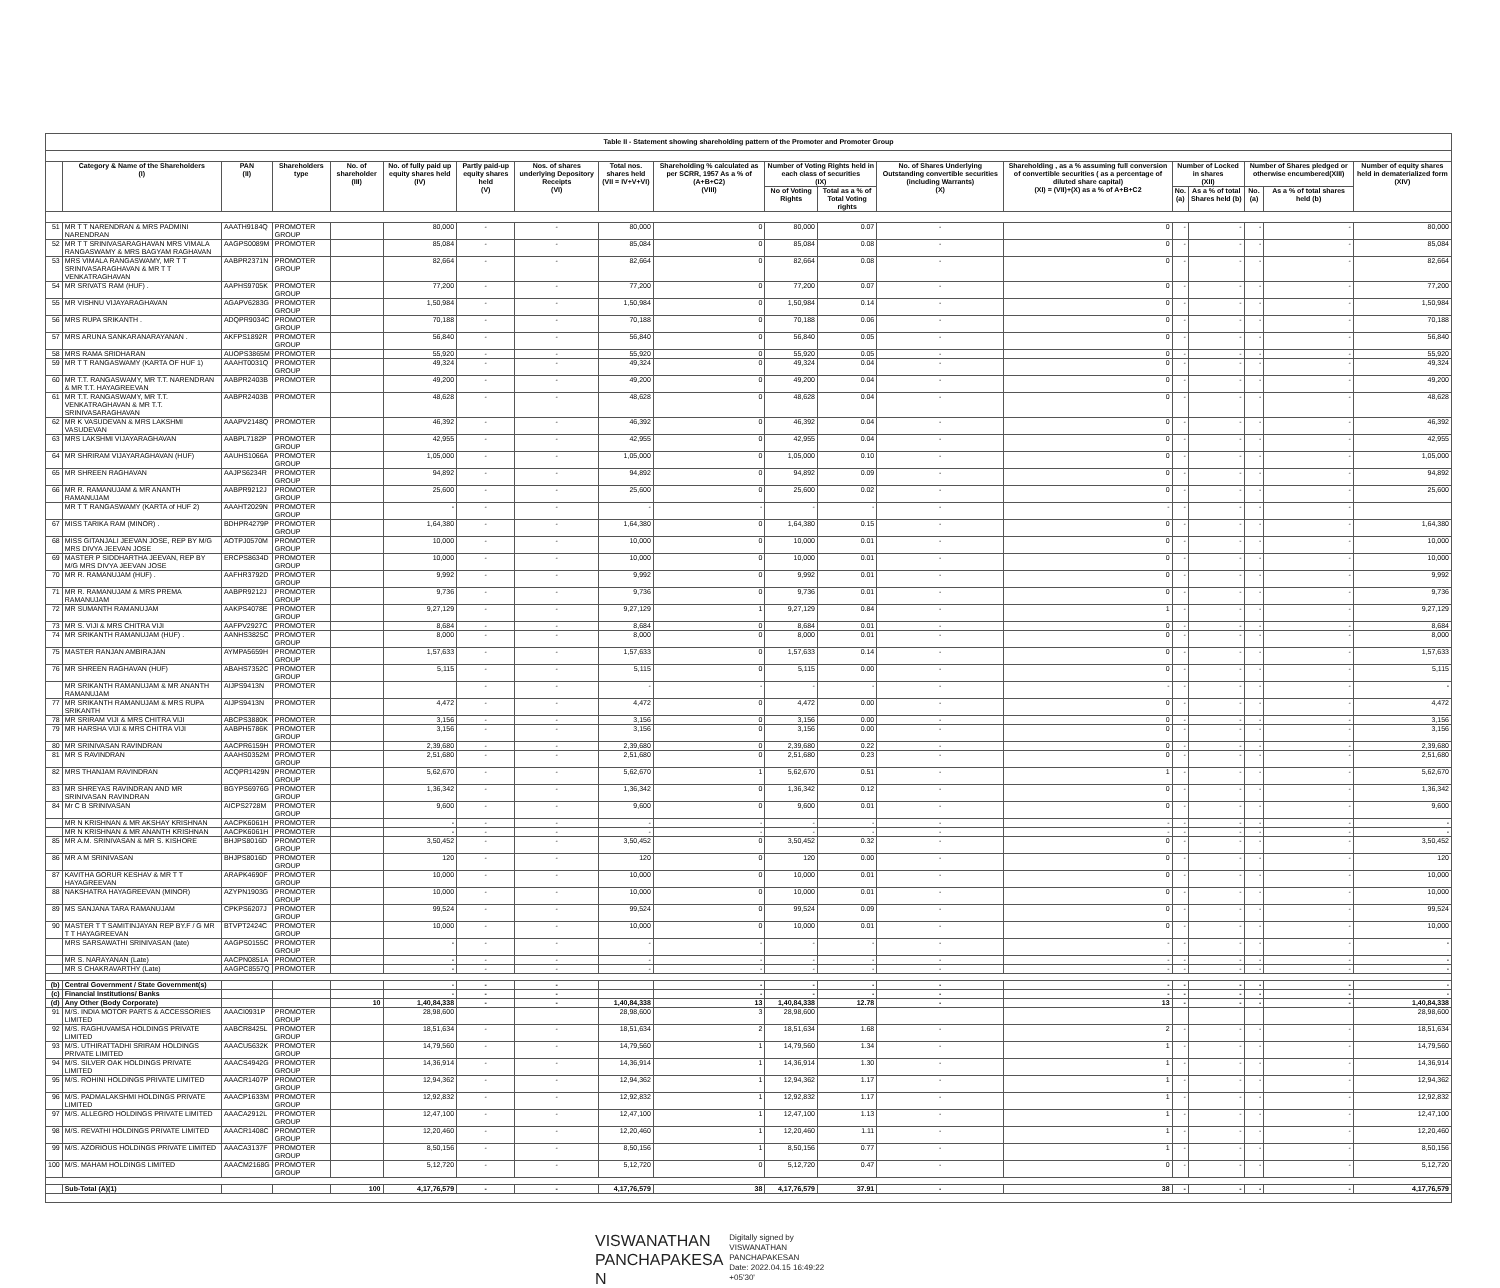| Table II - Statement showing shareholding pattern of the Promoter and Promoter Group | | | | | | | | | | | | | | | | | | |
| | Category & Name of the Shareholders (I) | PAN (II) | Shareholders type | No. of shareholder (III) | No. of fully paid up equity shares held (IV) | Partly paid-up equity shares held (V) | Nos. of shares underlying Depository Receipts (VI) | Total nos. shares held (VII = IV+V+VI) | Shareholding % calculated as per SCRR, 1957 As a % of (A+B+C2) (VIII) | Number of Voting Rights held in each class of securities (IX) | | No. of Shares Underlying Outstanding convertible securities (including Warrants) (X) | Shareholding , as a % assuming full conversion of convertible securities ( as a percentage of diluted share capital) (XI) = (VII)+(X) as a % of A+B+C2 | Number of Locked in shares (XII) | | Number of Shares pledged or otherwise encumbered(XIII) | | Number of equity shares held in dematerialized form (XIV) |
| | | | | | | | | | | No of Voting Rights | Total as a % of Total Voting rights | | | No. (a) | As a % of total Shares held (b) | No. (a) | As a % of total shares held (b) | |
| 51 | MR T T NARENDRAN & MRS PADMINI NARENDRAN | AAATH9184Q | PROMOTER GROUP | | 80,000 | - | - | 80,000 | 0 | 80,000 | 0.07 | - | 0 | - | - | - | - | 80,000 |
| 52 | MR T T SRINIVASARAGHAVAN MRS VIMALA RANGASWAMY & MRS BAGYAM RAGHAVAN | AAGPS0089M | PROMOTER | | 85,084 | - | - | 85,084 | 0 | 85,084 | 0.08 | - | 0 | - | - | - | - | 85,084 |
| 53 | MRS VIMALA RANGASWAMY, MR T T SRINIVASARAGHAVAN & MR T T VENKATRAGHAVAN | AABPR2371N | PROMOTER GROUP | | 82,664 | - | - | 82,664 | 0 | 82,664 | 0.08 | - | 0 | - | - | - | - | 82,664 |
| 54 | MR SRIVATS RAM (HUF) . | AAPHS9705K | PROMOTER GROUP | | 77,200 | - | - | 77,200 | 0 | 77,200 | 0.07 | - | 0 | - | - | - | - | 77,200 |
| 55 | MR VISHNU VIJAYARAGHAVAN | AGAPV6283G | PROMOTER GROUP | | 1,50,984 | - | - | 1,50,984 | 0 | 1,50,984 | 0.14 | - | 0 | - | - | - | - | 1,50,984 |
| 56 | MRS RUPA SRIKANTH . | ADQPR9034C | PROMOTER GROUP | | 70,188 | - | - | 70,188 | 0 | 70,188 | 0.06 | - | 0 | - | - | - | - | 70,188 |
| 57 | MRS ARUNA SANKARANARAYANAN . | AKFPS1892R | PROMOTER GROUP | | 56,840 | - | - | 56,840 | 0 | 56,840 | 0.05 | - | 0 | - | - | - | - | 56,840 |
| 58 | MRS RAMA SRIDHARAN | AUOPS3865M | PROMOTER | | 55,920 | - | - | 55,920 | 0 | 55,920 | 0.05 | - | 0 | - | - | - | - | 55,920 |
| 59 | MR T T RANGASWAMY (KARTA OF HUF 1) | AAAHT0031Q | PROMOTER GROUP | | 49,324 | - | - | 49,324 | 0 | 49,324 | 0.04 | - | 0 | - | - | - | - | 49,324 |
| 60 | MR T.T. RANGASWAMY, MR T.T. NARENDRAN & MR T.T. HAYAGREEVAN | AABPR2403B | PROMOTER | | 49,200 | - | - | 49,200 | 0 | 49,200 | 0.04 | - | 0 | - | - | - | - | 49,200 |
| 61 | MR T.T. RANGASWAMY, MR T.T. VENKATRAGHAVAN & MR T.T. SRINIVASARAGHAVAN | AABPR2403B | PROMOTER | | 48,628 | - | - | 48,628 | 0 | 48,628 | 0.04 | - | 0 | - | - | - | - | 48,628 |
| 62 | MR K VASUDEVAN & MRS LAKSHMI VASUDEVAN | AAAPV2148Q | PROMOTER | | 46,392 | - | - | 46,392 | 0 | 46,392 | 0.04 | - | 0 | - | - | - | - | 46,392 |
| 63 | MRS LAKSHMI VIJAYARAGHAVAN | AABPL7182P | PROMOTER GROUP | | 42,955 | - | - | 42,955 | 0 | 42,955 | 0.04 | - | 0 | - | - | - | - | 42,955 |
| 64 | MR SHRIRAM VIJAYARAGHAVAN (HUF) | AAUHS1066A | PROMOTER GROUP | | 1,05,000 | - | - | 1,05,000 | 0 | 1,05,000 | 0.10 | - | 0 | - | - | - | - | 1,05,000 |
| 65 | MR SHREEN RAGHAVAN | AAJPS6234R | PROMOTER GROUP | | 94,892 | - | - | 94,892 | 0 | 94,892 | 0.09 | - | 0 | - | - | - | - | 94,892 |
| 66 | MR R. RAMANUJAM & MR ANANTH RAMANUJAM | AABPR9212J | PROMOTER GROUP | | 25,600 | - | - | 25,600 | 0 | 25,600 | 0.02 | - | 0 | - | - | - | - | 25,600 |
| | MR T T RANGASWAMY (KARTA of HUF 2) | AAAHT2029N | PROMOTER GROUP | | - | - | - | - | - | - | - | - | - | - | - | - | - | |
| 67 | MISS TARIKA RAM (MINOR) . | BDHPR4279P | PROMOTER GROUP | | 1,64,380 | - | - | 1,64,380 | 0 | 1,64,380 | 0.15 | - | 0 | - | - | - | - | 1,64,380 |
| 68 | MISS GITANJALI JEEVAN JOSE, REP BY M/G MRS DIVYA JEEVAN JOSE | AOTPJ0570M | PROMOTER GROUP | | 10,000 | - | - | 10,000 | 0 | 10,000 | 0.01 | - | 0 | - | - | - | - | 10,000 |
| 69 | MASTER P SIDDHARTHA JEEVAN, REP BY M/G MRS DIVYA JEEVAN JOSE | ERCPS8634D | PROMOTER GROUP | | 10,000 | - | - | 10,000 | 0 | 10,000 | 0.01 | - | 0 | - | - | - | - | 10,000 |
| 70 | MR R. RAMANUJAM (HUF) . | AAFHR3792D | PROMOTER GROUP | | 9,992 | - | - | 9,992 | 0 | 9,992 | 0.01 | - | 0 | - | - | - | - | 9,992 |
| 71 | MR R. RAMANUJAM & MRS PREMA RAMANUJAM | AABPR9212J | PROMOTER GROUP | | 9,736 | - | - | 9,736 | 0 | 9,736 | 0.01 | - | 0 | - | - | - | - | 9,736 |
| 72 | MR SUMANTH RAMANUJAM | AAKPS4078E | PROMOTER GROUP | | 9,27,129 | - | - | 9,27,129 | 1 | 9,27,129 | 0.84 | - | 1 | - | - | - | - | 9,27,129 |
| 73 | MR S. VIJI & MRS CHITRA VIJI | AAFPV2927C | PROMOTER | | 8,684 | - | - | 8,684 | 0 | 8,684 | 0.01 | - | 0 | - | - | - | - | 8,684 |
| 74 | MR SRIKANTH RAMANUJAM (HUF) . | AANHS3825C | PROMOTER GROUP | | 8,000 | - | - | 8,000 | 0 | 8,000 | 0.01 | - | 0 | - | - | - | - | 8,000 |
| 75 | MASTER RANJAN AMBIRAJAN | AYMPA5659H | PROMOTER GROUP | | 1,57,633 | - | - | 1,57,633 | 0 | 1,57,633 | 0.14 | - | 0 | - | - | - | - | 1,57,633 |
| 76 | MR SHREEN RAGHAVAN (HUF) | ABAHS7352C | PROMOTER GROUP | | 5,115 | - | - | 5,115 | 0 | 5,115 | 0.00 | - | 0 | - | - | - | - | 5,115 |
| | MR SRIKANTH RAMANUJAM & MR ANANTH RAMANUJAM | AIJPS9413N | PROMOTER | | | - | - | - | - | - | - | - | - | - | - | - | - | - |
| 77 | MR SRIKANTH RAMANUJAM & MRS RUPA SRIKANTH | AIJPS9413N | PROMOTER | | 4,472 | - | - | 4,472 | 0 | 4,472 | 0.00 | - | 0 | - | - | - | - | 4,472 |
| 78 | MR SRIRAM VIJI & MRS CHITRA VIJI | ABCPS3880K | PROMOTER | | 3,156 | - | - | 3,156 | 0 | 3,156 | 0.00 | - | 0 | - | - | - | - | 3,156 |
| 79 | MR HARSHA VIJI & MRS CHITRA VIJI | AABPH5786K | PROMOTER GROUP | | 3,156 | - | - | 3,156 | 0 | 3,156 | 0.00 | - | 0 | - | - | - | - | 3,156 |
| 80 | MR SRINIVASAN RAVINDRAN | AACPR6159H | PROMOTER | | 2,39,680 | - | - | 2,39,680 | 0 | 2,39,680 | 0.22 | - | 0 | - | - | - | - | 2,39,680 |
| 81 | MR S RAVINDRAN | AAAHS0352M | PROMOTER GROUP | | 2,51,680 | - | - | 2,51,680 | 0 | 2,51,680 | 0.23 | - | 0 | - | - | - | - | 2,51,680 |
| 82 | MRS THANJAM RAVINDRAN | ACQPR1429N | PROMOTER GROUP | | 5,62,670 | - | - | 5,62,670 | 1 | 5,62,670 | 0.51 | - | 1 | - | - | - | - | 5,62,670 |
| 83 | MR SHREYAS RAVINDRAN AND MR SRINIVASAN RAVINDRAN | BGYPS6976G | PROMOTER GROUP | | 1,36,342 | - | - | 1,36,342 | 0 | 1,36,342 | 0.12 | - | 0 | - | - | - | - | 1,36,342 |
| 84 | Mr C B SRINIVASAN | AICPS2728M | PROMOTER GROUP | | 9,600 | - | - | 9,600 | 0 | 9,600 | 0.01 | - | 0 | - | - | - | - | 9,600 |
| | MR N KRISHNAN & MR AKSHAY KRISHNAN | AACPK6061H | PROMOTER | | - | - | - | - | - | - | - | - | - | - | - | - | - | - |
| | MR N KRISHNAN & MR ANANTH KRISHNAN | AACPK6061H | PROMOTER | | - | - | - | - | - | - | - | - | - | - | - | - | - | - |
| 85 | MR A.M. SRINIVASAN & MR S. KISHORE | BHJPS8016D | PROMOTER GROUP | | 3,50,452 | - | - | 3,50,452 | 0 | 3,50,452 | 0.32 | - | 0 | - | - | - | - | 3,50,452 |
| 86 | MR A M SRINIVASAN | BHJPS8016D | PROMOTER GROUP | | 120 | - | - | 120 | 0 | 120 | 0.00 | - | 0 | - | - | - | - | 120 |
| 87 | KAVITHA GORUR KESHAV & MR T T HAYAGREEVAN | ARAPK4690F | PROMOTER GROUP | | 10,000 | - | - | 10,000 | 0 | 10,000 | 0.01 | - | 0 | - | - | - | - | 10,000 |
| 88 | NAKSHATRA HAYAGREEVAN (MINOR) | AZYPN1903G | PROMOTER GROUP | | 10,000 | - | - | 10,000 | 0 | 10,000 | 0.01 | - | 0 | - | - | - | - | 10,000 |
| 89 | MS SANJANA TARA RAMANUJAM | CPKPS6207J | PROMOTER GROUP | | 99,524 | - | - | 99,524 | 0 | 99,524 | 0.09 | - | 0 | - | - | - | - | 99,524 |
| 90 | MASTER T T SAMITINJAYAN REP BY.F / G MR T T HAYAGREEVAN | BTVPT2424C | PROMOTER GROUP | | 10,000 | - | - | 10,000 | 0 | 10,000 | 0.01 | - | 0 | - | - | - | - | 10,000 |
| | MRS SARSAWATHI SRINIVASAN (late) | AAGPS0155C | PROMOTER GROUP | | - | - | - | - | - | - | - | - | - | - | - | - | - | - |
| | MR S. NARAYANAN (Late) | AACPN0851A | PROMOTER | | - | - | - | - | - | - | - | - | - | - | - | - | - | - |
| | MR S CHAKRAVARTHY (Late) | AAGPC8557Q | PROMOTER | | - | - | - | - | - | - | - | - | - | - | - | - | - | - |
| (b) | Central Government / State Government(s) | | | | - | - | - | | - | - | - | - | - | - | - | - | - | - |
| (c) | Financial Institutions/ Banks | | | | - | - | - | | - | - | - | - | - | - | - | - | - | - |
| (d) | Any Other (Body Corporate) | | | 10 | 1,40,84,338 | - | - | 1,40,84,338 | 13 | 1,40,84,338 | 12.78 | - | 13 | - | - | - | - | 1,40,84,338 |
| 91 | M/S. INDIA MOTOR PARTS & ACCESSORIES LIMITED | AAACI0931P | PROMOTER GROUP | | 28,98,600 | | | 28,98,600 | 3 | 28,98,600 | | | | | | | | 28,98,600 |
| 92 | M/S. RAGHUVAMSA HOLDINGS PRIVATE LIMITED | AABCR8425L | PROMOTER GROUP | | 18,51,634 | - | - | 18,51,634 | 2 | 18,51,634 | 1.68 | - | 2 | - | - | - | - | 18,51,634 |
| 93 | M/S. UTHIRATTADHI SRIRAM HOLDINGS PRIVATE LIMITED | AAACU5632K | PROMOTER GROUP | | 14,79,560 | - | - | 14,79,560 | 1 | 14,79,560 | 1.34 | - | 1 | - | - | - | - | 14,79,560 |
| 94 | M/S. SILVER OAK HOLDINGS PRIVATE LIMITED | AAACS4942G | PROMOTER GROUP | | 14,36,914 | - | - | 14,36,914 | 1 | 14,36,914 | 1.30 | - | 1 | - | - | - | - | 14,36,914 |
| 95 | M/S. ROHINI HOLDINGS PRIVATE LIMITED | AAACR1407P | PROMOTER GROUP | | 12,94,362 | - | - | 12,94,362 | 1 | 12,94,362 | 1.17 | - | 1 | - | - | - | - | 12,94,362 |
| 96 | M/S. PADMALAKSHMI HOLDINGS PRIVATE LIMITED | AAACP1633M | PROMOTER GROUP | | 12,92,832 | - | - | 12,92,832 | 1 | 12,92,832 | 1.17 | - | 1 | - | - | - | - | 12,92,832 |
| 97 | M/S. ALLEGRO HOLDINGS PRIVATE LIMITED | AAACA2912L | PROMOTER GROUP | | 12,47,100 | - | - | 12,47,100 | 1 | 12,47,100 | 1.13 | - | 1 | - | - | - | - | 12,47,100 |
| 98 | M/S. REVATHI HOLDINGS PRIVATE LIMITED | AAACR1408C | PROMOTER GROUP | | 12,20,460 | - | - | 12,20,460 | 1 | 12,20,460 | 1.11 | - | 1 | - | - | - | - | 12,20,460 |
| 99 | M/S. AZORIOUS HOLDINGS PRIVATE LIMITED | AAACA3137F | PROMOTER GROUP | | 8,50,156 | - | - | 8,50,156 | 1 | 8,50,156 | 0.77 | - | 1 | - | - | - | - | 8,50,156 |
| 100 | M/S. MAHAM HOLDINGS LIMITED | AAACM2168G | PROMOTER GROUP | | 5,12,720 | - | - | 5,12,720 | 0 | 5,12,720 | 0.47 | - | 0 | - | - | - | - | 5,12,720 |
| | Sub-Total (A)(1) | | | 100 | 4,17,76,579 | - | - | 4,17,76,579 | 38 | 4,17,76,579 | 37.91 | - | 38 | - | - | - | - | 4,17,76,579 |
VISWANATHAN
PANCHAPAKESA
N
Digitally signed by
VISWANATHAN
PANCHAPAKESAN
Date: 2022.04.15 16:49:22
+05'30'